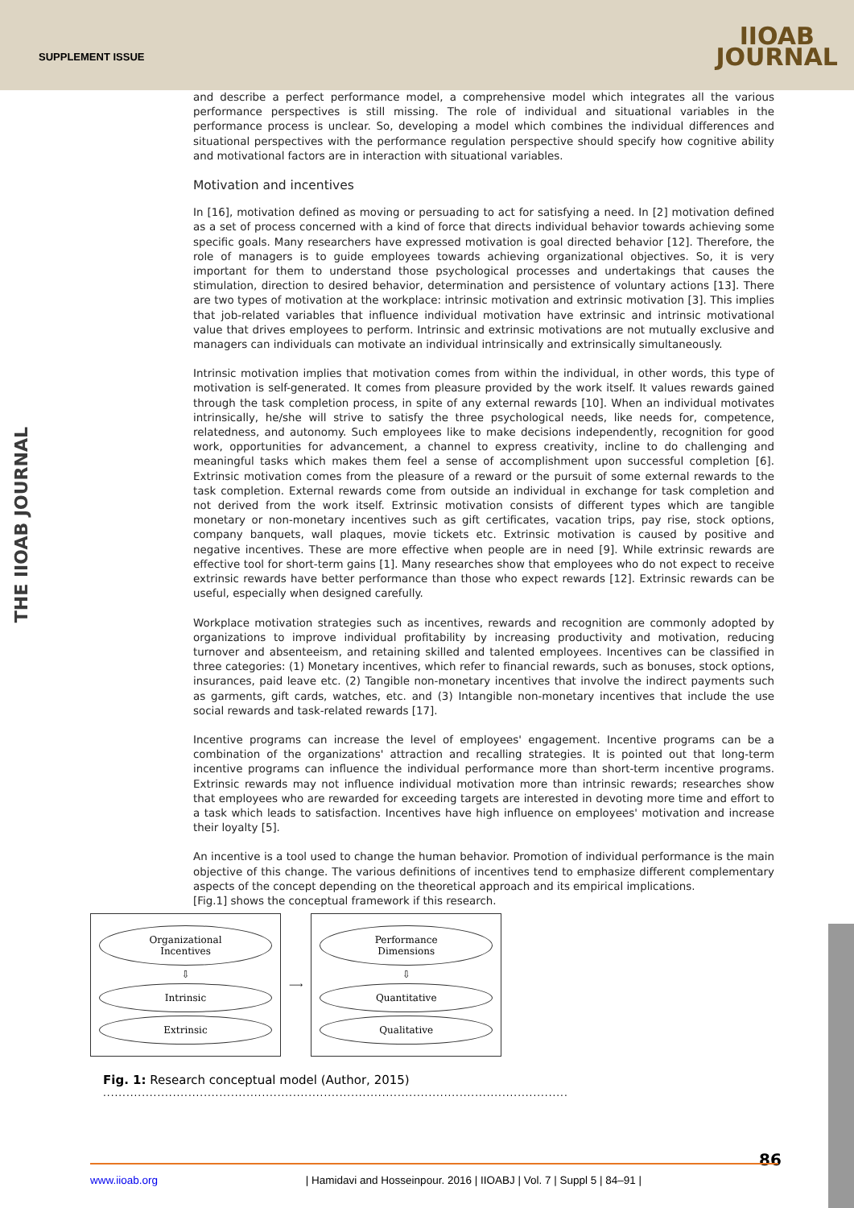SUPPLEMENT ISSUE
IIOAB
JOURNAL
THE IIOAB JOURNAL
and describe a perfect performance model, a comprehensive model which integrates all the various performance perspectives is still missing. The role of individual and situational variables in the performance process is unclear. So, developing a model which combines the individual differences and situational perspectives with the performance regulation perspective should specify how cognitive ability and motivational factors are in interaction with situational variables.
Motivation and incentives
In [16], motivation defined as moving or persuading to act for satisfying a need. In [2] motivation defined as a set of process concerned with a kind of force that directs individual behavior towards achieving some specific goals. Many researchers have expressed motivation is goal directed behavior [12]. Therefore, the role of managers is to guide employees towards achieving organizational objectives. So, it is very important for them to understand those psychological processes and undertakings that causes the stimulation, direction to desired behavior, determination and persistence of voluntary actions [13]. There are two types of motivation at the workplace: intrinsic motivation and extrinsic motivation [3]. This implies that job-related variables that influence individual motivation have extrinsic and intrinsic motivational value that drives employees to perform. Intrinsic and extrinsic motivations are not mutually exclusive and managers can individuals can motivate an individual intrinsically and extrinsically simultaneously.
Intrinsic motivation implies that motivation comes from within the individual, in other words, this type of motivation is self-generated. It comes from pleasure provided by the work itself. It values rewards gained through the task completion process, in spite of any external rewards [10]. When an individual motivates intrinsically, he/she will strive to satisfy the three psychological needs, like needs for, competence, relatedness, and autonomy. Such employees like to make decisions independently, recognition for good work, opportunities for advancement, a channel to express creativity, incline to do challenging and meaningful tasks which makes them feel a sense of accomplishment upon successful completion [6]. Extrinsic motivation comes from the pleasure of a reward or the pursuit of some external rewards to the task completion. External rewards come from outside an individual in exchange for task completion and not derived from the work itself. Extrinsic motivation consists of different types which are tangible monetary or non-monetary incentives such as gift certificates, vacation trips, pay rise, stock options, company banquets, wall plaques, movie tickets etc. Extrinsic motivation is caused by positive and negative incentives. These are more effective when people are in need [9]. While extrinsic rewards are effective tool for short-term gains [1]. Many researches show that employees who do not expect to receive extrinsic rewards have better performance than those who expect rewards [12]. Extrinsic rewards can be useful, especially when designed carefully.
Workplace motivation strategies such as incentives, rewards and recognition are commonly adopted by organizations to improve individual profitability by increasing productivity and motivation, reducing turnover and absenteeism, and retaining skilled and talented employees. Incentives can be classified in three categories: (1) Monetary incentives, which refer to financial rewards, such as bonuses, stock options, insurances, paid leave etc. (2) Tangible non-monetary incentives that involve the indirect payments such as garments, gift cards, watches, etc. and (3) Intangible non-monetary incentives that include the use social rewards and task-related rewards [17].
Incentive programs can increase the level of employees' engagement. Incentive programs can be a combination of the organizations' attraction and recalling strategies. It is pointed out that long-term incentive programs can influence the individual performance more than short-term incentive programs. Extrinsic rewards may not influence individual motivation more than intrinsic rewards; researches show that employees who are rewarded for exceeding targets are interested in devoting more time and effort to a task which leads to satisfaction. Incentives have high influence on employees' motivation and increase their loyalty [5].
An incentive is a tool used to change the human behavior. Promotion of individual performance is the main objective of this change. The various definitions of incentives tend to emphasize different complementary aspects of the concept depending on the theoretical approach and its empirical implications.
[Fig.1] shows the conceptual framework if this research.
Organizational
Incentives
⇩
Intrinsic
Extrinsic
⟶
Performance
Dimensions
⇩
Quantitative
Qualitative
Fig. 1: Research conceptual model (Author, 2015)
........................................................................................................................
86
www.iioab.org | Hamidavi and Hosseinpour. 2016 | IIOABJ | Vol. 7 | Suppl 5 | 84–91 |